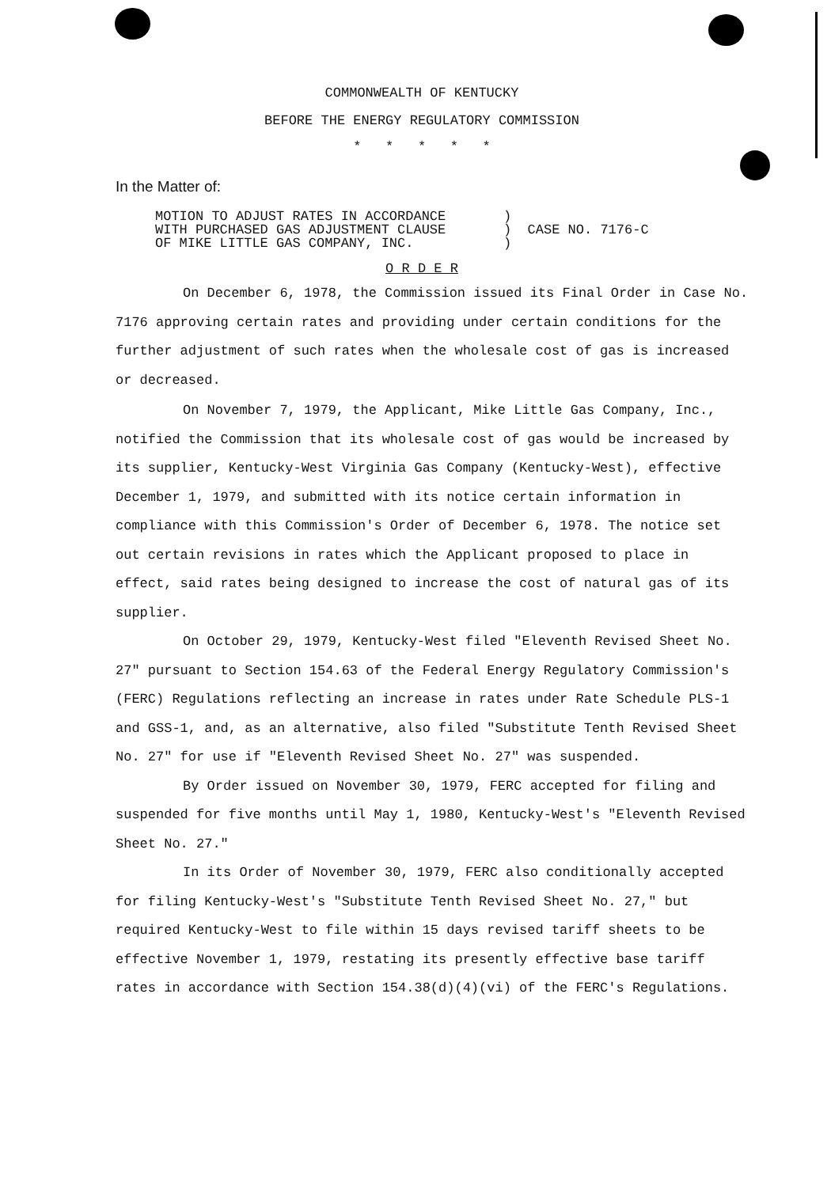COMMONWEALTH OF KENTUCKY
BEFORE THE ENERGY REGULATORY COMMISSION
* * * * *
In the Matter of:
MOTION TO ADJUST RATES IN ACCORDANCE
WITH PURCHASED GAS ADJUSTMENT CLAUSE
OF MIKE LITTLE GAS COMPANY, INC.
)
) CASE NO. 7176-C
)
O R D E R
On December 6, 1978, the Commission issued its Final Order in Case No. 7176 approving certain rates and providing under certain conditions for the further adjustment of such rates when the wholesale cost of gas is increased or decreased.
On November 7, 1979, the Applicant, Mike Little Gas Company, Inc., notified the Commission that its wholesale cost of gas would be increased by its supplier, Kentucky-West Virginia Gas Company (Kentucky-West), effective December 1, 1979, and submitted with its notice certain information in compliance with this Commission's Order of December 6, 1978. The notice set out certain revisions in rates which the Applicant proposed to place in effect, said rates being designed to increase the cost of natural gas of its supplier.
On October 29, 1979, Kentucky-West filed "Eleventh Revised Sheet No. 27" pursuant to Section 154.63 of the Federal Energy Regulatory Commission's (FERC) Regulations reflecting an increase in rates under Rate Schedule PLS-1 and GSS-1, and, as an alternative, also filed "Substitute Tenth Revised Sheet No. 27" for use if "Eleventh Revised Sheet No. 27" was suspended.
By Order issued on November 30, 1979, FERC accepted for filing and suspended for five months until May 1, 1980, Kentucky-West's "Eleventh Revised Sheet No. 27."
In its Order of November 30, 1979, FERC also conditionally accepted for filing Kentucky-West's "Substitute Tenth Revised Sheet No. 27," but required Kentucky-West to file within 15 days revised tariff sheets to be effective November 1, 1979, restating its presently effective base tariff rates in accordance with Section 154.38(d)(4)(vi) of the FERC's Regulations.